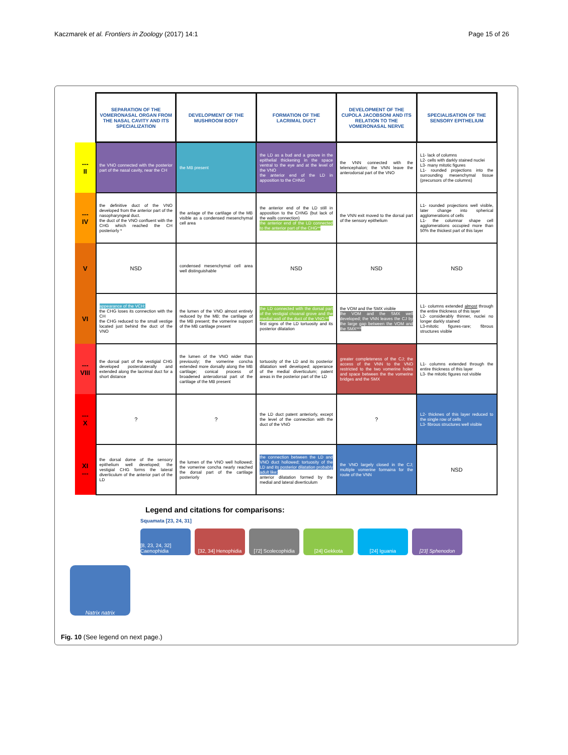Kaczmarek et al. Frontiers in Zoology (2017) 14:1 Page 15 of 26
| | SEPARATION OF THE VOMERONASAL ORGAN FROM THE NASAL CAVITY AND ITS SPECIALIZATION | DEVELOPMENT OF THE MUSHROOM BODY | FORMATION OF THE LACRIMAL DUCT | DEVELOPMENT OF THE CUPOLA JACOBSONI AND ITS RELATION TO THE VOMERONASAL NERVE | SPECIALISATION OF THE SENSORY EPITHELIUM |
| --- II | the VNO connected with the posterior part of the nasal cavity, near the CH | the MB present | the LD as a bud and a groove in the epithelial thickening in the space ventral to the eye and at the level of the VNO the anterior end of the LD in apposition to the CHNG | the VNN connected with the telencephalon; the VNN leave the anterodorsal part of the VNO | L1- lack of columns L2- cells with darkly stained nuclei L3- many mitotic figures L1- rounded projections into the surrounding mesenchymal tissue (precursors of the columns) |
| --- IV | the definitive duct of the VNO developed from the anterior part of the nasopharyngeal duct. the duct of the VNO confluent with the CHG which reached the CH posteriorly * | the anlage of the cartilage of the MB visible as a condensed mesenchymal cell area | the anterior end of the LD still in apposition to the CHNG (but lack of the walls connection) the anterior end of the LD connected to the anterior part of the CHG** | the VNN exit moved to the dorsal part of the sensory epithelium | L1- rounded projections well visible, later change into spherical agglomerations of cells L1- the columnar shape cell agglomerations occupied more than 50% the thickest part of this layer |
| V | NSD | condensed mesenchymal cell area well distinguishable | NSD | NSD | NSD |
| VI | appearance of the VCH; the CHG loses its connection with the CH the CHG reduced to the small vestige located just behind the duct of the VNO | the lumen of the VNO almost entirely reduced by the MB; the cartilage of the MB present; the vomerine support of the MB cartilage present | the LD connected with the dorsal part of the vestigial choanal grove and the medial wall of the duct of the VNO;** first signs of the LD tortuosity and its posterior dilatation | the VOM and the SMX visible the VOM and the SMX well developed; the VNN leaves the CJ by the large gap between the VOM and the SMX*** | L1- columns extended almost through the entire thickness of this layer L2- considerably thinner, nuclei no longer darkly stained L3-mitotic figures-rare; fibrous structures visible |
| --- VIII | the dorsal part of the vestigial CHG developed posterolaterally and extended along the lacrimal duct for a short distance | the lumen of the VNO wider than previously; the vomerine concha extended more dorsally along the MB cartilage; conical process of broadened anterodorsal part of the cartilage of the MB present | tortuosity of the LD and its posterior dilatation well developed; apperance of the medial diverticulum; patent areas in the posterior part of the LD | greater completeness of the CJ; the access of the VNN to the VNO restricted to the two vomerine holes and space between the the vomerine bridges and the SMX | L1- columns extended through the entire thickness of this layer L3- the mitotic figures not visible |
| --- X | ? | ? | the LD duct patent anteriorly, except the level of the connection with the duct of the VNO | ? | L2- thicknes of this layer reduced to the single row of cells L3- fibrous structures well visible |
| XI --- | the dorsal dome of the sensory epithelium well developed; the vestigial CHG forms the lateral diverticulum of the anterior part of the LD | the lumen of the VNO well hollowed; the vomerine concha nearly reached the dorsal part of the cartilage posteriorly | the connection between the LD and VNO duct hollowed; tortuosity of the LD and its posterior dilatation probably adult like; anterior dilatation formed by the medial and lateral diverticulum | the VNO largely closed in the CJ; multiple vomerine formaina for the route of the VNN | NSD |
Legend and citations for comparisons:
Squamata [23, 24, 31]
[8, 23, 24, 32] Caenophidia
[32, 34] Henophidia
[72] Scolecophidia
[24] Gekkota [24] Iguania [23] Sphenodon
Natrix natrix
Fig. 10 (See legend on next page.)